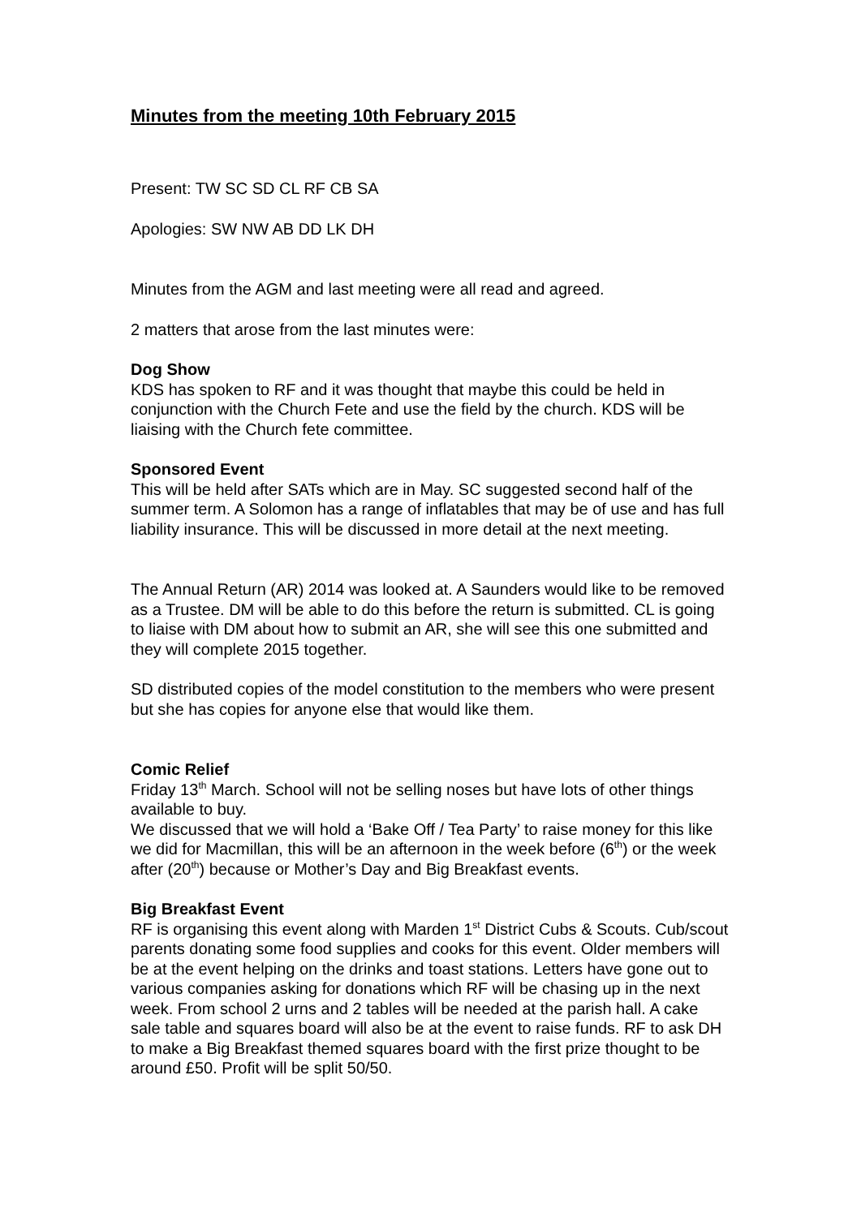Minutes from the meeting 10th February 2015
Present: TW SC SD CL RF CB SA
Apologies: SW NW AB DD LK DH
Minutes from the AGM and last meeting were all read and agreed.
2 matters that arose from the last minutes were:
Dog Show
KDS has spoken to RF and it was thought that maybe this could be held in conjunction with the Church Fete and use the field by the church. KDS will be liaising with the Church fete committee.
Sponsored Event
This will be held after SATs which are in May. SC suggested second half of the summer term. A Solomon has a range of inflatables that may be of use and has full liability insurance. This will be discussed in more detail at the next meeting.
The Annual Return (AR) 2014 was looked at. A Saunders would like to be removed as a Trustee. DM will be able to do this before the return is submitted. CL is going to liaise with DM about how to submit an AR, she will see this one submitted and they will complete 2015 together.
SD distributed copies of the model constitution to the members who were present but she has copies for anyone else that would like them.
Comic Relief
Friday 13<sup>th</sup> March. School will not be selling noses but have lots of other things available to buy.
We discussed that we will hold a ‘Bake Off / Tea Party’ to raise money for this like we did for Macmillan, this will be an afternoon in the week before (6<sup>th</sup>) or the week after (20<sup>th</sup>) because or Mother’s Day and Big Breakfast events.
Big Breakfast Event
RF is organising this event along with Marden 1<sup>st</sup> District Cubs & Scouts. Cub/scout parents donating some food supplies and cooks for this event. Older members will be at the event helping on the drinks and toast stations. Letters have gone out to various companies asking for donations which RF will be chasing up in the next week. From school 2 urns and 2 tables will be needed at the parish hall. A cake sale table and squares board will also be at the event to raise funds. RF to ask DH to make a Big Breakfast themed squares board with the first prize thought to be around £50. Profit will be split 50/50.